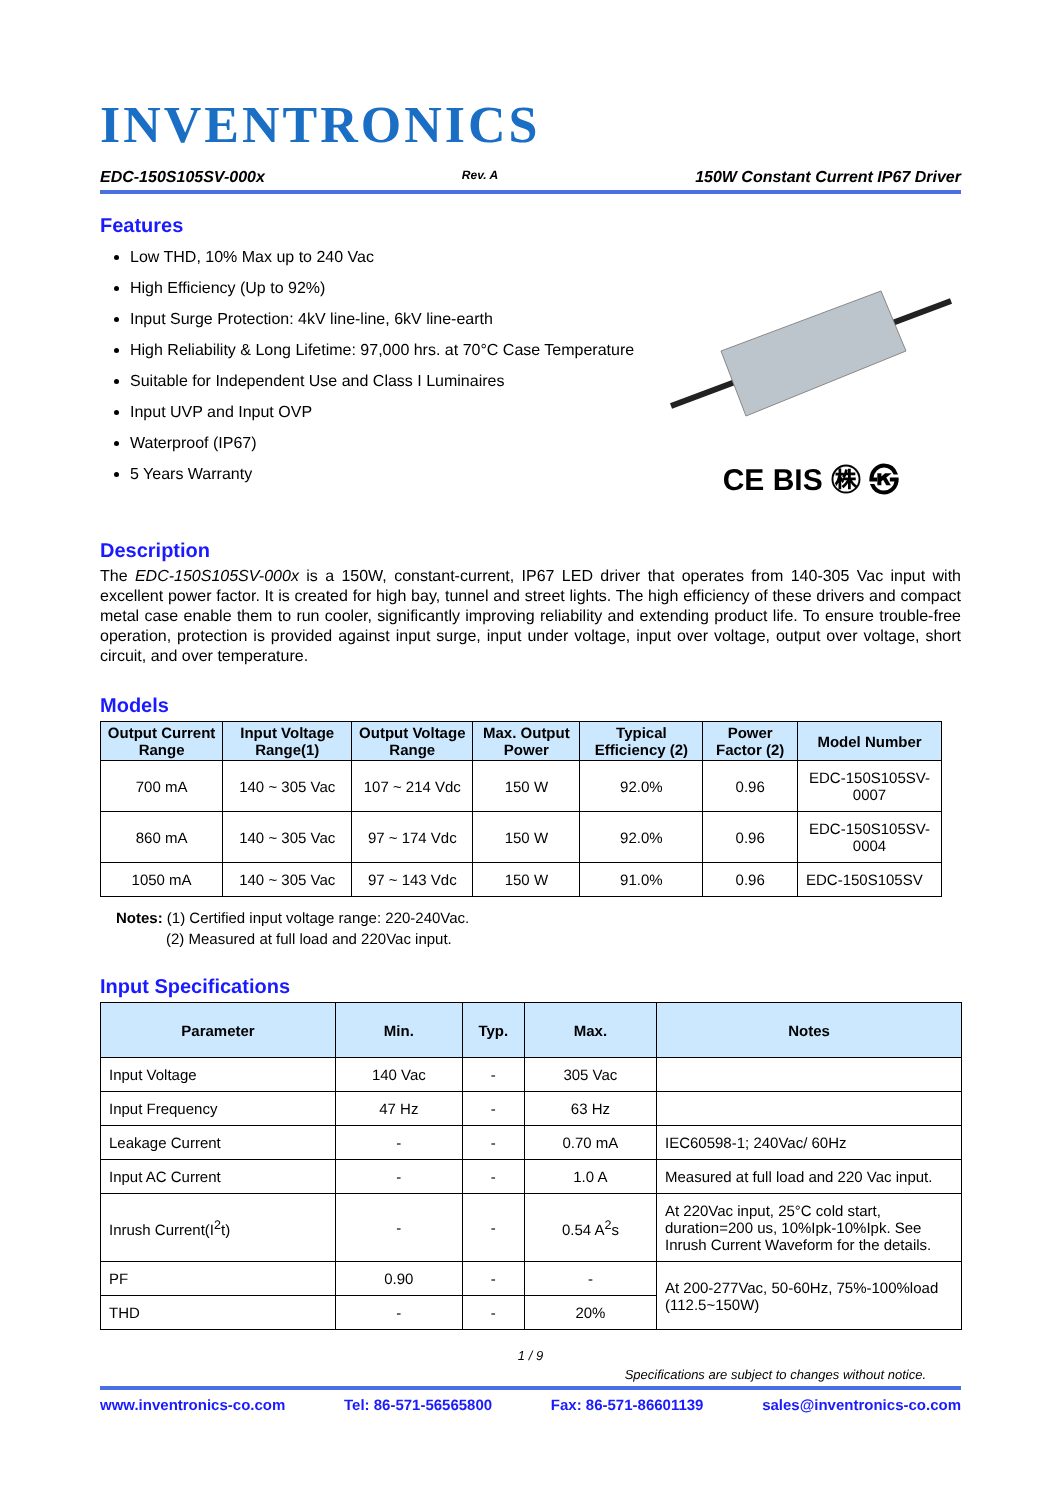INVENTRONICS
EDC-150S105SV-000x Rev. A 150W Constant Current IP67 Driver
Features
Low THD, 10% Max up to 240 Vac
High Efficiency (Up to 92%)
Input Surge Protection: 4kV line-line, 6kV line-earth
High Reliability & Long Lifetime: 97,000 hrs. at 70°C Case Temperature
Suitable for Independent Use and Class I Luminaires
Input UVP and Input OVP
Waterproof (IP67)
5 Years Warranty
CE BIS ㊑ ㉿
Description
The EDC-150S105SV-000x is a 150W, constant-current, IP67 LED driver that operates from 140-305 Vac input with excellent power factor. It is created for high bay, tunnel and street lights. The high efficiency of these drivers and compact metal case enable them to run cooler, significantly improving reliability and extending product life. To ensure trouble-free operation, protection is provided against input surge, input under voltage, input over voltage, output over voltage, short circuit, and over temperature.
Models
| Output Current Range | Input Voltage Range(1) | Output Voltage Range | Max. Output Power | Typical Efficiency (2) | Power Factor (2) | Model Number |
| --- | --- | --- | --- | --- | --- | --- |
| 700 mA | 140 ~ 305 Vac | 107 ~ 214 Vdc | 150 W | 92.0% | 0.96 | EDC-150S105SV-0007 |
| 860 mA | 140 ~ 305 Vac | 97 ~ 174 Vdc | 150 W | 92.0% | 0.96 | EDC-150S105SV-0004 |
| 1050 mA | 140 ~ 305 Vac | 97 ~ 143 Vdc | 150 W | 91.0% | 0.96 | EDC-150S105SV |
Notes: (1) Certified input voltage range: 220-240Vac.
(2) Measured at full load and 220Vac input.
Input Specifications
| Parameter | Min. | Typ. | Max. | Notes |
| --- | --- | --- | --- | --- |
| Input Voltage | 140 Vac | - | 305 Vac | |
| Input Frequency | 47 Hz | - | 63 Hz | |
| Leakage Current | - | - | 0.70 mA | IEC60598-1; 240Vac/ 60Hz |
| Input AC Current | - | - | 1.0 A | Measured at full load and 220 Vac input. |
| Inrush Current(I<sup>2</sup>t) | - | - | 0.54 A<sup>2</sup>s | At 220Vac input, 25°C cold start, duration=200 us, 10%Ipk-10%Ipk. See Inrush Current Waveform for the details. |
| PF | 0.90 | - | - | At 200-277Vac, 50-60Hz, 75%-100%load (112.5~150W) |
| THD | - | - | 20% | |
1 / 9
Specifications are subject to changes without notice.
www.inventronics-co.com Tel: 86-571-56565800 Fax: 86-571-86601139 sales@inventronics-co.com